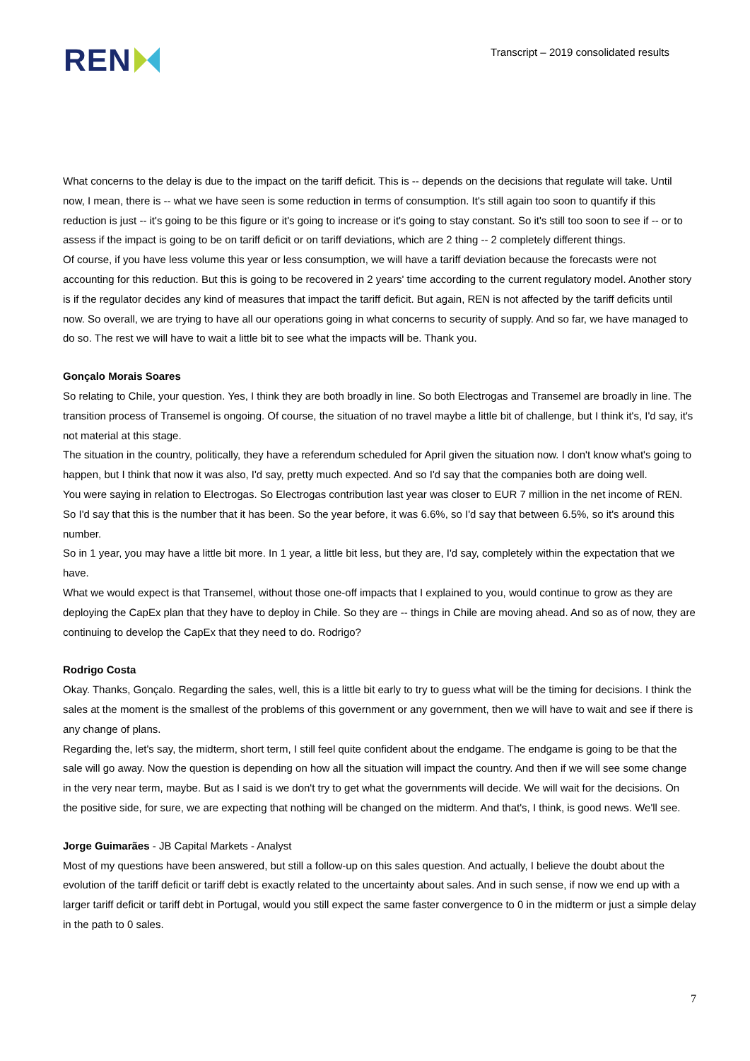REN
Transcript – 2019 consolidated results
What concerns to the delay is due to the impact on the tariff deficit. This is -- depends on the decisions that regulate will take. Until now, I mean, there is -- what we have seen is some reduction in terms of consumption. It's still again too soon to quantify if this reduction is just -- it's going to be this figure or it's going to increase or it's going to stay constant. So it's still too soon to see if -- or to assess if the impact is going to be on tariff deficit or on tariff deviations, which are 2 thing -- 2 completely different things.
Of course, if you have less volume this year or less consumption, we will have a tariff deviation because the forecasts were not accounting for this reduction. But this is going to be recovered in 2 years' time according to the current regulatory model. Another story is if the regulator decides any kind of measures that impact the tariff deficit. But again, REN is not affected by the tariff deficits until now. So overall, we are trying to have all our operations going in what concerns to security of supply. And so far, we have managed to do so. The rest we will have to wait a little bit to see what the impacts will be. Thank you.
Gonçalo Morais Soares
So relating to Chile, your question. Yes, I think they are both broadly in line. So both Electrogas and Transemel are broadly in line. The transition process of Transemel is ongoing. Of course, the situation of no travel maybe a little bit of challenge, but I think it's, I'd say, it's not material at this stage.
The situation in the country, politically, they have a referendum scheduled for April given the situation now. I don't know what's going to happen, but I think that now it was also, I'd say, pretty much expected. And so I'd say that the companies both are doing well.
You were saying in relation to Electrogas. So Electrogas contribution last year was closer to EUR 7 million in the net income of REN. So I'd say that this is the number that it has been. So the year before, it was 6.6%, so I'd say that between 6.5%, so it's around this number.
So in 1 year, you may have a little bit more. In 1 year, a little bit less, but they are, I'd say, completely within the expectation that we have.
What we would expect is that Transemel, without those one-off impacts that I explained to you, would continue to grow as they are deploying the CapEx plan that they have to deploy in Chile. So they are -- things in Chile are moving ahead. And so as of now, they are continuing to develop the CapEx that they need to do. Rodrigo?
Rodrigo Costa
Okay. Thanks, Gonçalo. Regarding the sales, well, this is a little bit early to try to guess what will be the timing for decisions. I think the sales at the moment is the smallest of the problems of this government or any government, then we will have to wait and see if there is any change of plans.
Regarding the, let's say, the midterm, short term, I still feel quite confident about the endgame. The endgame is going to be that the sale will go away. Now the question is depending on how all the situation will impact the country. And then if we will see some change in the very near term, maybe. But as I said is we don't try to get what the governments will decide. We will wait for the decisions. On the positive side, for sure, we are expecting that nothing will be changed on the midterm. And that's, I think, is good news. We'll see.
Jorge Guimarães - JB Capital Markets - Analyst
Most of my questions have been answered, but still a follow-up on this sales question. And actually, I believe the doubt about the evolution of the tariff deficit or tariff debt is exactly related to the uncertainty about sales. And in such sense, if now we end up with a larger tariff deficit or tariff debt in Portugal, would you still expect the same faster convergence to 0 in the midterm or just a simple delay in the path to 0 sales.
7